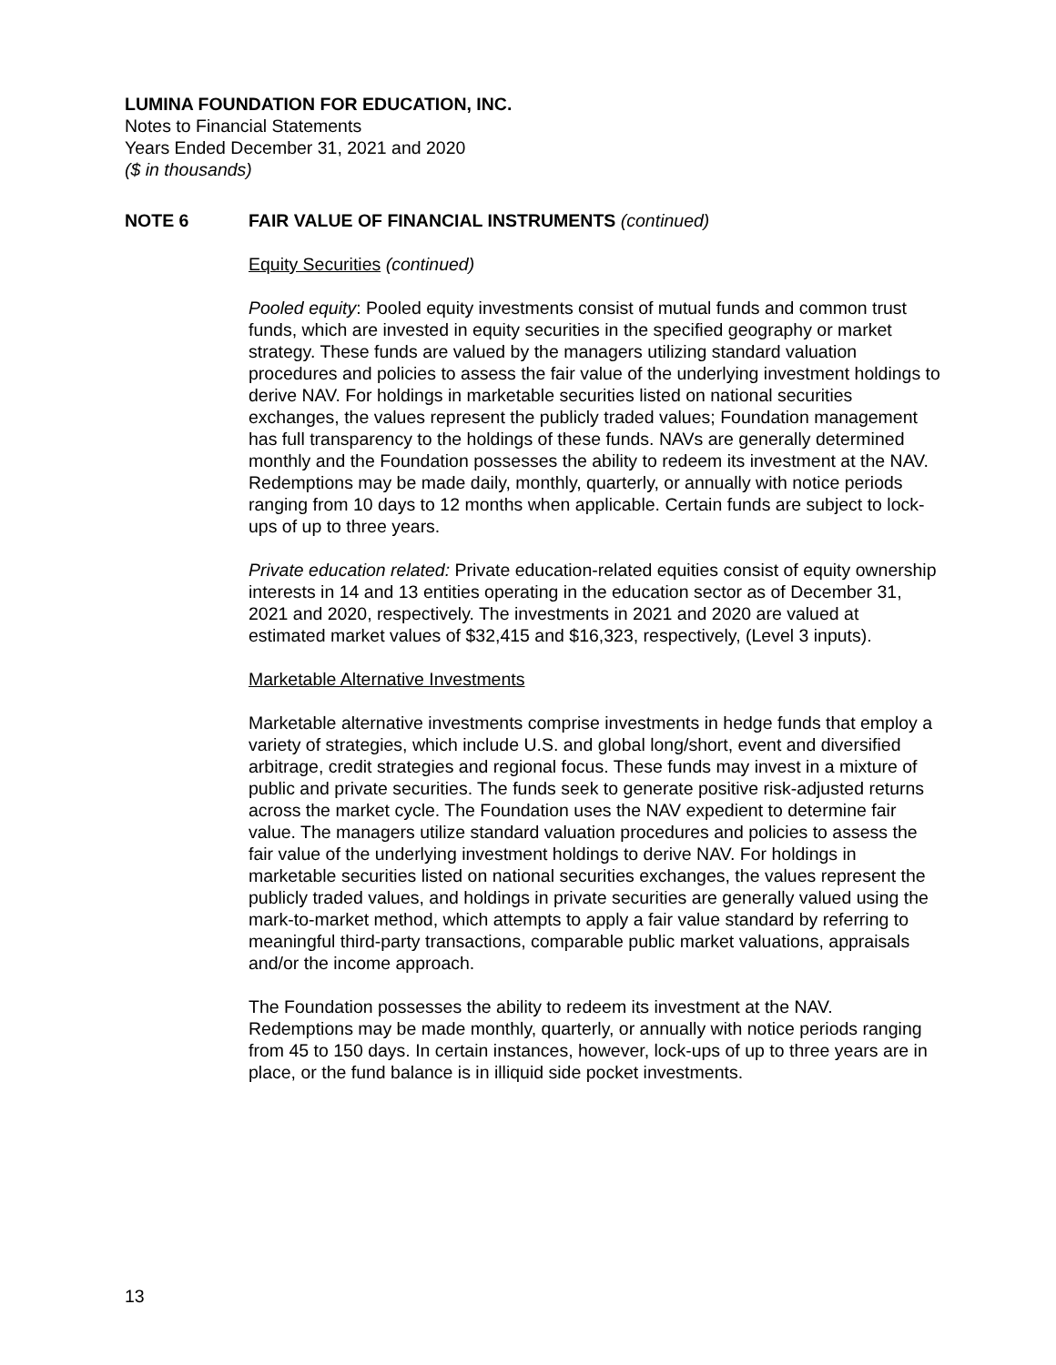LUMINA FOUNDATION FOR EDUCATION, INC.
Notes to Financial Statements
Years Ended December 31, 2021 and 2020
($ in thousands)
NOTE 6 FAIR VALUE OF FINANCIAL INSTRUMENTS (continued)
Equity Securities (continued)
Pooled equity: Pooled equity investments consist of mutual funds and common trust funds, which are invested in equity securities in the specified geography or market strategy. These funds are valued by the managers utilizing standard valuation procedures and policies to assess the fair value of the underlying investment holdings to derive NAV. For holdings in marketable securities listed on national securities exchanges, the values represent the publicly traded values; Foundation management has full transparency to the holdings of these funds. NAVs are generally determined monthly and the Foundation possesses the ability to redeem its investment at the NAV. Redemptions may be made daily, monthly, quarterly, or annually with notice periods ranging from 10 days to 12 months when applicable. Certain funds are subject to lock-ups of up to three years.
Private education related: Private education-related equities consist of equity ownership interests in 14 and 13 entities operating in the education sector as of December 31, 2021 and 2020, respectively. The investments in 2021 and 2020 are valued at estimated market values of $32,415 and $16,323, respectively, (Level 3 inputs).
Marketable Alternative Investments
Marketable alternative investments comprise investments in hedge funds that employ a variety of strategies, which include U.S. and global long/short, event and diversified arbitrage, credit strategies and regional focus. These funds may invest in a mixture of public and private securities. The funds seek to generate positive risk-adjusted returns across the market cycle. The Foundation uses the NAV expedient to determine fair value. The managers utilize standard valuation procedures and policies to assess the fair value of the underlying investment holdings to derive NAV. For holdings in marketable securities listed on national securities exchanges, the values represent the publicly traded values, and holdings in private securities are generally valued using the mark-to-market method, which attempts to apply a fair value standard by referring to meaningful third-party transactions, comparable public market valuations, appraisals and/or the income approach.
The Foundation possesses the ability to redeem its investment at the NAV. Redemptions may be made monthly, quarterly, or annually with notice periods ranging from 45 to 150 days. In certain instances, however, lock-ups of up to three years are in place, or the fund balance is in illiquid side pocket investments.
13